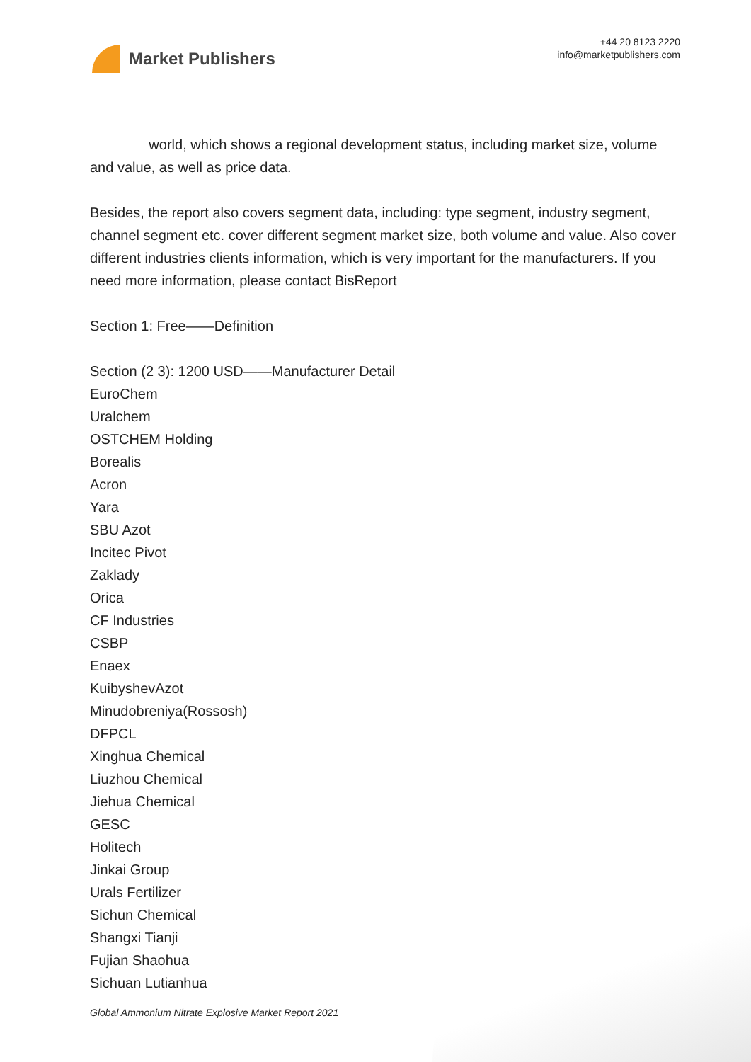Market Publishers
+44 20 8123 2220
info@marketpublishers.com
world, which shows a regional development status, including market size, volume and value, as well as price data.
Besides, the report also covers segment data, including: type segment, industry segment, channel segment etc. cover different segment market size, both volume and value. Also cover different industries clients information, which is very important for the manufacturers. If you need more information, please contact BisReport
Section 1: Free——Definition
Section (2 3): 1200 USD——Manufacturer Detail
EuroChem
Uralchem
OSTCHEM Holding
Borealis
Acron
Yara
SBU Azot
Incitec Pivot
Zaklady
Orica
CF Industries
CSBP
Enaex
KuibyshevAzot
Minudobreniya(Rossosh)
DFPCL
Xinghua Chemical
Liuzhou Chemical
Jiehua Chemical
GESC
Holitech
Jinkai Group
Urals Fertilizer
Sichun Chemical
Shangxi Tianji
Fujian Shaohua
Sichuan Lutianhua
Global Ammonium Nitrate Explosive Market Report 2021